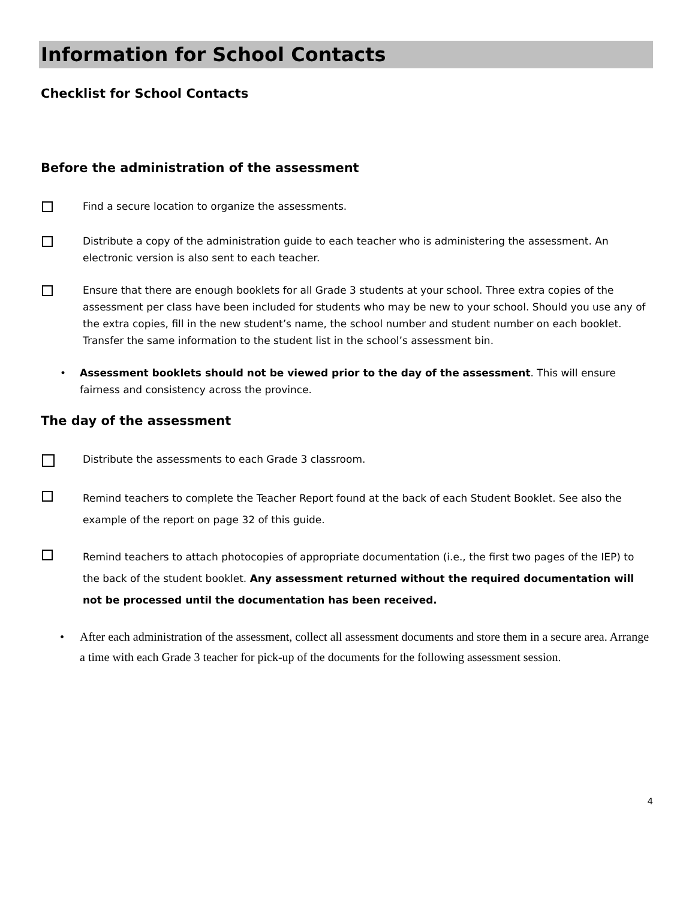Information for School Contacts
Checklist for School Contacts
Before the administration of the assessment
Find a secure location to organize the assessments.
Distribute a copy of the administration guide to each teacher who is administering the assessment. An electronic version is also sent to each teacher.
Ensure that there are enough booklets for all Grade 3 students at your school. Three extra copies of the assessment per class have been included for students who may be new to your school. Should you use any of the extra copies, fill in the new student’s name, the school number and student number on each booklet. Transfer the same information to the student list in the school’s assessment bin.
• Assessment booklets should not be viewed prior to the day of the assessment. This will ensure fairness and consistency across the province.
The day of the assessment
Distribute the assessments to each Grade 3 classroom.
Remind teachers to complete the Teacher Report found at the back of each Student Booklet. See also the example of the report on page 32 of this guide.
Remind teachers to attach photocopies of appropriate documentation (i.e., the first two pages of the IEP) to the back of the student booklet. Any assessment returned without the required documentation will not be processed until the documentation has been received.
• After each administration of the assessment, collect all assessment documents and store them in a secure area. Arrange a time with each Grade 3 teacher for pick-up of the documents for the following assessment session.
4